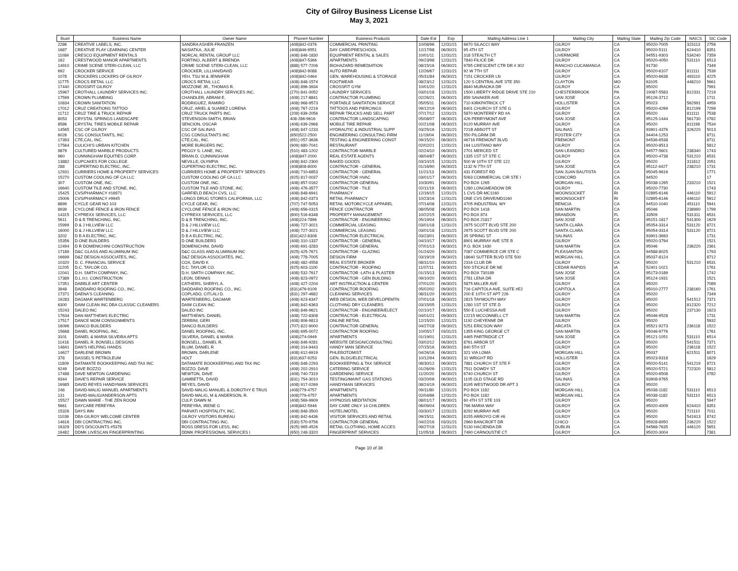City of Gilroy Business License List
May 3, 2021
| Bus# | Business Name | Owner Name | Phone# Number | Business Products | Date Est | Exp | Mailing Address Line 1 | Mailing City | Mailing State | Mailing Zip Code | NAICS | SIC Code |
| --- | --- | --- | --- | --- | --- | --- | --- | --- | --- | --- | --- | --- |
| 2286 | CREATIVE LABELS, INC. | SANDRA ASHER-FRANZEN | (408)842-0376 | COMMERCIAL PRINTING | 10/08/96 | 12/31/21 | 6670 SILACCI WAY | GILROY | CA | 95020-7005 | 323113 | 2759 |
| 1687 | CREATIVE PLAY LEARNING CENTER | NASIATKA, JULIE | (408)846-9551 | DAY CARE/PRESCHOOL | 12/17/98 | 06/30/21 | 95 4TH ST | GILROY | CA | 95020-5111 | 624410 | 8351 |
| 11084 | CRESCO EQUIPMENT RENTALS | NORCAL RENTAL GROUP LLC | (408) 846-1830 | EQUIPMENT RENTAL & SALES | 10/01/11 | 12/31/21 | 318 STEALTH CT | LIVERMORE | CA | 94551-9303 | 534240 | 7359 |
| 162 | CRESTWOOD MANOR APARTMENTS | FORTINO, ALBERT & BRENDA | (408)847-5366 | APARTMENTS | 09/23/98 | 12/31/21 | 7840 FILICE DR | GILROY | CA | 95020-4050 | 531110 | 6513 |
| 14910 | CRIME SCENE STERI-CLEAN, LLC | CRIME SCENE STERI-CLEAN, LLC | (888) 577-7206 | BIOHAZARD REMEDIATION | 08/15/16 | 06/30/21 | 9785 CRESCENT CTR DR # 302 | RANCHO CUCAMANGA | CA | 91730 | | 7349 |
| 692 | CROCKER SERVICE | CROCKER, LILLIAN/DAVID | (408)842-9088 | AUTO REPAIR | 12/26/67 | 12/31/21 | 92 W 7TH ST | GILROY | CA | 95020-6107 | 811111 | 7539 |
| 1078 | CROCKERS LOCKERS OF GILROY | YEH, TSU M & JENNIFER | (408)842-0464 | GEN. WAREHOUSING & STORAGE | 05/31/84 | 06/30/21 | 7151 CROCKER LN | GILROY | CA | 95020-6638 | 493110 | 4225 |
| 11775 | CROCS RETAIL LLC | CROCS RETAIL LLC | (408) 848-1574 | FOOTWEAR | 08/23/12 | 12/31/21 | 120 S CENTRAL AVE STE 350 | CLAYTON | MO | 63105 | 448210 | 5661 |
| 17440 | CROSSFIT GILROY | MOZZONE JR., THOMAS R. | (408) 896-3934 | CROSSFIT GYM | 10/01/20 | 12/31/21 | 8840 MURAOKA DR | GILROY | CA | 95020 | | 7991 |
| 15967 | CROTHALL LAUNDRY SERVICES INC. | CROTHALL LAUNDRY SERVICES INC. | (270) 841-0052 | LAUNDRY SERVICES | 03/01/18 | 12/31/21 | 1500 LIBERTY RIDGE DRIVE STE 210 | CHESTERBROOK | PA | 19087-5583 | 812331 | 7219 |
| 17599 | CROWN PLUMBING | CHANDLER, ABRAM E. | (408) 217-8841 | CONTRACTOR PLUMBING | 02/26/21 | 06/30/21 | 859 SAVAKER AVE | SAN JOSE | CA | 95126-3712 | | 1711 |
| 10834 | CROWN SANITATION | RODRIGUEZ, RAMIRO | (408) 968-9573 | PORTABLE SANITATION SERVICE | 05/05/11 | 06/30/21 | 710 KIRKPATRICK CT | HOLLISTER | CA | 95023 | 562991 | 4959 |
| 17012 | CRUZ CREATIONS TATTOO | CRUZ, ARIEL & SUAREZ LORENA | (408) 767-2219 | TATTOOS AND PIERCINGS | 09/12/19 | 06/30/21 | 8401 CHURCH ST STE G | GILROY | CA | 95020-4269 | 812199 | 7299 |
| 11712 | CRUZ TIRE & TRUCK REPAIR | CRUZ TRUCK PARTS INC. | (209) 639-2056 | REPAIR TRUCKS AND SELL PART | 07/17/12 | 12/31/21 | 5870 MONTEREY RD #A | GILROY | CA | 95020 | 811111 | 7538 |
| 8053 | CRYSTAL SPRINGS LANDSCAPE | STEVENSON-SMITH, BRIAN | 408-286-9616 | CONTRACTOR LANDSCAPING | 05/08/07 | 06/30/21 | 426 PERRYMONT AVE | SAN JOSE | CA | 95125-1444 | 561730 | 0782 |
| 8586 | CRYSTAL TIRES MOBILE REPAIR | SENCION, OSCAR | (408) 639-2968 | MOBILE TIRE REPAIR | 02/21/08 | 06/30/21 | 9120 MURRAY AVE | GILROY | CA | 95020 | 811198 | 7534 |
| 14565 | CSC OF GILROY | CSC OF SALINAS | (408) 847-1233 | HYDRAUTIC & INDUSTRIAL SUPP | 03/25/16 | 12/31/21 | 721B ABBOTT ST | SALINAS | CA | 93901-4376 | 326220 | 5013 |
| 6026 | CSG CONSULTANTS, INC | CSG CONSULTANTS INC | (650)522-2500 | ENGINEERING CONSULTING FIRM | 11/19/04 | 06/30/21 | 550 PILGRIM DR | FOSTER CITY | CA | 94404-1253 | | 8711 |
| 17393 | CTE,CAL, INC. | CTE,CAL, INC. | (651) 057-3636 | TESTING & ENGINEERING CONST | 09/15/20 | 06/30/21 | 46716 FREMONT BLVD | FREMONT | CA | 94536-6538 | | 8711 |
| 17564 | CULICHI'S URBAN KITCHEN | MORE BURGERS INC. | (909) 680-7041 | RESTAURANT | 02/02/21 | 12/31/21 | 164 LUSITANO WAY | GILROY | CA | 95020-8513 | | 5812 |
| 9879 | CULTURED MARBLE PRODUCTS | PEGGY S. LANE, INC. | (510) 483-1202 | CONTRACTOR MARBLE | 02/24/10 | 06/30/21 | 2701 MERCED ST | SAN LEANDRO | CA | 94577-5601 | 238340 | 1743 |
| 960 | CUNNINGHAM EQUITIES CORP. | BRIAN D. CUNNINGHAM | (408)847-2000 | REAL ESTATE AGENTS | 08/04/87 | 06/30/21 | 1335 1ST ST STE C | GILROY | CA | 95020-4738 | 531210 | 6531 |
| 13882 | CUPCAKES FOR COLLEGE | NEVILLE, OLYMPIA | (408) 842-2300 | BAKED GOODS | 03/10/15 | 12/31/21 | 500 W 10TH ST STE 122 | GILROY | CA | 95020 | 311812 | 2051 |
| 288 | CUPERTINO ELECTRIC, INC. | CUPERTINO ELECTRIC, INC. | (408)808-8000 | CONTRACTOR - GENERAL | 01/16/90 | 06/30/21 | 1132 N 7TH ST | SAN JOSE | CA | 95112-4427 | 238210 | 1731 |
| 12931 | CURRIERS HOME & PROPERTY SERVICES | CURRIERS HOME & PROPERTY SERVICES | (408) 710-6853 | CONTRACTOR - GENERAL | 11/21/13 | 06/30/21 | 431 FOREST RD | SAN JUAN BAUTISTA | CA | 95045-9616 | | 1771 |
| 15270 | CUSTOM COOLING OF CA LLC | CUSTOM COOLING OF CA LLC | (925) 817-0037 | CONTRACTOR HVAC | 03/01/17 | 06/30/21 | 5063 COMMERCIAL CIR STE I | CONCORD | CA | 94520 | | 17 |
| 307 | CUSTOM ONE, INC. | CUSTOM ONE, INC. | (408) 857-0162 | CONTRACTOR GENERAL | 10/30/91 | 09/30/21 | PO BOX 1265 | MORGAN HILL | CA | 95038-1265 | 233210 | 1521 |
| 16640 | CUSTOM TILE AND STONE, INC. | CUSTOM TILE AND STONE, INC. | (408) 476-3577 | CONTRACTOR - TILE | 02/11/19 | 06/30/21 | 1280 LONGMEADOW DR | GILROY | CA | 95020-7730 | | 1743 |
| 15425 | CVS/PHARMACY #16971 | GARFIELD BEACH CVS, LLC | (408) 848-6941 | PHARMACY | 12/16/15 | 12/31/21 | 1 CVS DR-MC1160 | WOONSOCKET | RI | 02895-6146 | 446110 | 5912 |
| 15006 | CVS/PHARMACY #9945 | LONGS DRUG STORES CALIFORNIA, LLC | (408) 842-0373 | RETAIL PHARMACY | 10/23/16 | 12/31/21 | ONE CVS DRIVE/MD1160 | WOONSOCKET | RI | 02895-6146 | 446110 | 5912 |
| 8899 | CYCLE GEAR NO 103 | CYCLE GEAR, INC. | (707) 747-5053 | RETAIL MOTORCYCLE APPAREL | 07/14/08 | 12/31/21 | 4705 INDUSTRIAL WY | BENICIA | CA | 94510-1040 | 451110 | 5941 |
| 8939 | CYCLONE FENCE & IRON FENCE | CYCLONE FENCE & IRON INC | (408) 656-0315 | FENCE CONTRACTOR | 08/05/08 | 06/30/21 | PO BOX 1418 | SAN MARTIN | CA | 95046 | 238990 | 1799 |
| 14315 | CYPREXX SERVICES, LLC | CYPREXX SERVICES, LLC | (800) 516-6348 | PROPERTY MANAGEMENT | 10/22/15 | 06/30/21 | PO BOX 874 | BRANDON | FL | 33509 | 531311 | 6531 |
| 5611 | D & B TRENCHING, INC. | D & B TRENCHING, INC. | (408)224-7896 | CONTRACTOR - ENGINEERING | 05/19/04 | 06/30/21 | PO BOX 21817 | SAN JOSE | CA | 95151-1817 | 541300 | 1629 |
| 15999 | D & J HILLVIEW LLC | D & J HILLVIEW LLC | (408) 727-3021 | COMMERCIAL LEASING | 03/01/18 | 12/31/21 | 2975 SCOTT BLVD STE 200 | SANTA CLARA | CA | 95054-3314 | 531120 | 8721 |
| 16000 | D & J HILLVIEW LLC | D & J HILLVIEW LLC | (408) 727-3021 | COMMERCIAL LEASING | 03/01/18 | 12/31/21 | 2975 SCOTT BLVD STE 200 | SANTA CLARA | CA | 95054-3314 | 531120 | 8721 |
| 3202 | D B A ELECTRIC, INC. | D B A ELECTRIC, INC. | (831)422-8308 | CONTRACTOR ELECTRICAL | 03/23/01 | 06/30/21 | 35 SPRING ST | SALINAS | CA | 93901-3693 | | 1731 |
| 15356 | D ONE BUILDERS | D ONE BUILDERS | (408) 310-1337 | CONTRACTOR - GENERAL | 04/10/17 | 06/30/21 | 8901 MURRAY AVE STE B | GILROY | CA | 95020-3794 | | 1521 |
| 12494 | D R DOMENICHINI CONSTRUCTION | DOMENICHINI, DAVID | (408) 691-3283 | CONTRACTOR GENERAL | 07/01/13 | 06/30/21 | P.O. BOX 1430 | SAN MARTIN | CA | 95046 | 236220 | 2361 |
| 17189 | D&C GLASS AND ALUMINUM INC | D&C GLASS AND ALUMINUM INC | (925) 425-7671 | CONTRACTOR - GLAZING | 01/24/20 | 06/30/21 | 7087 COMMERCE CIR STE C | PLEASANTON | CA | 94588-8025 | | 1793 |
| 16699 | D&Z DESIGN ASSOCIATES, INC. | D&Z DESIGN ASSOCIATES, INC. | (408) 778-7005 | DESIGN FIRM | 03/19/19 | 06/30/21 | 18640 SUTTER BLVD STE 500 | MORGAN HILL | CA | 95037-8124 | | 8712 |
| 10320 | D. C. FINANCIAL SERVICE | COX, DAVID K | (408) 482-4558 | REAL ESTATE BROKER | 08/31/10 | 06/30/21 | 2316 CLUB DR | GILROY | CA | 95020 | 531210 | 6531 |
| 11205 | D.C. TAYLOR CO. | D.C. TAYLOR CO. | (925) 603-1100 | CONTRACTOR - ROOFING | 11/07/11 | 06/30/21 | 500 STICKLE DR NE | CEDAR RAPIDS | IA | 52401-1021 | | 1761 |
| 12041 | D.H. SMITH COMPANY, INC. | D.H. SMITH COMPANY, INC. | (408) 532-7617 | CONTRACTOR -LATH & PLASTER | 01/15/13 | 06/30/21 | PO BOX 730189 | SAN JOSE | CA | 95173-0189 | | 1742 |
| 17389 | D.L.H.I. CONSTRUCTION | LEON, DENNIS | (408) 823-0972 | CONTRACTOR - GEN BUILDING | 09/10/20 | 06/30/21 | 2781 LENA DR | SAN JOSE | CA | 95124-1931 | | 1521 |
| 17351 | DABBLE ART CENTER | CATHERS, SHERYL A. | (408) 427-2204 | ART INSTRUCTION & CENTER | 07/01/20 | 06/30/21 | 5875 MILLER AVE | GILROY | CA | 95020 | | 7089 |
| 3948 | DADDARIO ROOFING CO., INC. | DADDARIO ROOFING CO., INC. | (831)476-9109 | CONTRACTOR ROOFING | 05/02/02 | 09/30/21 | 716 CAPITOLA AVE, SUITE #E2 | CAPITOLA | CA | 95010-2777 | 238160 | 1761 |
| 17371 | DAENA'S CLEANING | COPLADO, CITLALI D. | (831) 297-4682 | CLEANING SERVICES | 08/31/20 | 06/30/21 | 200 E 10TH ST APT 226 | GILROY | CA | 95020 | | 7349 |
| 16283 | DAGMAR WARTENBERG | WARTENBERG, DAGMAR | (408) 623-6347 | WEB DESIGN, WEB DEVELOPEMTN | 07/01/18 | 06/30/21 | 2815 TAYMOUTH WAY | GILROY | CA | 95020 | 541512 | 7371 |
| 6300 | DAIM CLEAN INC DBA CLASSIC CLEANERS | DAIM CLEAN INC | (408) 842-6363 | CLOTHING DRY CLEANERS | 03/15/05 | 12/31/21 | 1280 1ST ST STE D | GILROY | CA | 95020 | 812320 | 7212 |
| 15243 | DALEO INC | DALEO INC | (408) 846-9621 | CONTRACTOR - ENGINEER/ELECT | 02/10/17 | 06/30/21 | 550 E LUCHESSA AVE | GILROY | CA | 95020 | 237130 | 1623 |
| 17634 | DAN MATTHEWS ELECTRIC | MATTHEWS, DANIEL | (408) 722-8308 | CONTRACTOR - ELECTRICAL | 04/01/21 | 09/30/21 | 12215 MCCONNELL CT | SAN MARTIN | CA | 95046-9528 | | 1731 |
| 17517 | DANCE MOM CONSIGNMENTS | ZERBINI, GERI | (408) 806-9813 | ONLINE RETAIL | 12/15/20 | 12/31/21 | 1192 CHEYENNE DR | GILROY | CA | 95020 | | 5932 |
| 16096 | DANCO BUILDERS | DANCO BUILDERS | (707) 822-9000 | CONTRACTOR GENERAL | 04/27/18 | 09/30/21 | 5251 ERICSON WAY | ARCATA | CA | 95521-9273 | 236118 | 1522 |
| 15668 | DANEL ROOFING, INC. | DANEL ROOFING, INC. | (408) 695-0072 | CONTRACTOR ROOFING | 10/05/17 | 03/31/21 | 1355 KING GEORGE CT | SAN MARTIN | CA | 95046-9776 | | 1761 |
| 3101 | DANIEL & MARIA SILVEIRA APTS | SILVERA, DANIEL & MARIA | (408)274-0949 | APARTMENTS | 01/19/01 | 12/31/21 | 4465 PARTRIDGE CT | SAN JOSE | CA | 95121-1051 | 531110 | 6514 |
| 11418 | DANIEL R. BONSELL DESIGNS | BONSELL, DANIEL R. | (408) 846-9281 | WEBSITE DESIGN/CONSULTING | 03/02/12 | 06/30/21 | 8761 ARBOR ST | GILROY | CA | 95020 | 541511 | 7371 |
| 14841 | DAN'S HELPING HANDS | BLUM, DANIEL R | (408) 314-9443 | HANDY MAN SERVICE | 07/15/16 | 06/30/21 | 840 5TH ST | GILROY | CA | 95020 | 236118 | 1522 |
| 14627 | DARLENE BROWN | BROWN, DARLENE | (408) 612-6919 | PHLEBOTOMIST | 04/26/16 | 06/30/21 | 321 VIA LOMA | MORGAN HILL | CA | 95037 | 621511 | 8071 |
| 378 | DASSEL'S PETROLEUM | HOLT | (831)637-9253 | GEN. BLDG/ELECTRICAL | 10/12/94 | 06/30/21 | 31 WRIGHT RD | HOLLISTER | CA | 95023-9318 | | 1629 |
| 11809 | DATAMATE BOOKKEEPING AND TAX INC | DATAMATE BOOKKEEPING AND TAX INC | (408) 848-2293 | BOOKKEEPING & TAX SERVICE | 08/30/12 | 06/30/21 | 7881 CHURCH ST STE F | GILROY | CA | 95020-5141 | 541219 | 8721 |
| 9249 | DAVE BOZZO | BOZZO, DAVE | (408) 202-2910 | CATERING SERVICE | 01/26/09 | 12/31/21 | 7511 DOWDY ST | GILROY | CA | 95020-5721 | 722320 | 5812 |
| 17488 | DAVE NEWTON GARDENING | NEWTON, DAVE | (408) 740-7319 | GARDENING SERVICE | 11/20/20 | 06/30/21 | 6740 CHURCH ST | GILROY | CA | 95020-6508 | | 0782 |
| 9344 | DAVE'S REPAIR SERVICE | GAMBETTA, DAVID | (831) 754-3010 | TESTING/MAINT GAS STATIONS | 03/20/09 | 06/30/21 | 1105 OLD STAGE RD | SALINAS | CA | 93908-9765 | | |
| 16985 | DAVID REYES HANDYMAN SERVICES | REYES, DAVID | (408) 917-0269 | HANDYMAN SERVICES | 08/24/19 | 06/30/21 | 8195 WESTWOOD DR APT 3 | GILROY | CA | 95020 | | |
| 248 | DAVID-MALIG MANUEL APARTMENTS | DAVID-MALIG MANUEL & DOROTHY E TRUS | (408)779-4757 | APARTMENTS | 09/11/80 | 12/31/21 | PO BOX 1182 | MORGAN HILL | CA | 95038-1182 | 531110 | 6513 |
| 131 | DAVID-MALIG/ANDERSON APTS | DAVID-MALIG, M & ANDERSON, R. | (408)779-4757 | APARTMENTS | 02/04/86 | 12/31/21 | PO BOX 1182 | MORGAN HILL | CA | 95038-1182 | 531110 | 6513 |
| 15527 | DAWN MARIE - THE ZEN ROOM | CULP, DAWN M. | (408) 569-9909 | HYPNOSIS MEDITATION | 08/01/17 | 06/30/21 | 60 4TH ST STE 103 | GILROY | CA | 95020 | | 5947 |
| 5661 | DAYCARE PEREYRA | PEREYRA, IRENE G | (408)842-5946 | DAY CARE ONLY 14 CHILDREN | 06/09/04 | 06/30/21 | 766 MARIA WAY | GILROY | CA | 95020-4009 | 624410 | 8351 |
| 15326 | DAYS INN | PARVATI HOSPITALITY, INC. | (408) 848-3500 | HOTEL/MOTEL | 03/30/17 | 12/31/21 | 8292 MURRAY AVE | GILROY | CA | 95020 | 721110 | 7011 |
| 11039 | DBA GILROY WELCOME CENTER | GILROY VISITORS BUREAU | (408) 842-6436 | VISITOR SERVICES AND RETAIL | 09/15/11 | 06/30/21 | 8155 ARROYO CIR #6 | GILROY | CA | 95020 | 541613 | 8742 |
| 14616 | DBI CONTRACTING INC. | DBI CONTRACTING INC. | (530) 570-9756 | CONTRACTOR GENERAL | 04/22/16 | 03/31/21 | 2960 BANCROFT DR | CHICO | CA | 95928-8950 | 236220 | 1522 |
| 16329 | DD'S DISCOUNTS #5378 | ROSS DRESS FOR LESS, INC | (925) 965-4526 | RETAIL CLOTHING, HOME ACCES | 09/27/18 | 12/31/21 | 5130 HACIENDA DR | DUBLIN | CA | 94568-7635 | 446120 | 5651 |
| 16482 | DDMK LIVESCAN FINGERPRINTING | DDMK PROFESSIONAL SERVICES I | (650) 248-3320 | FINGERPRINT SERVICES | 11/05/18 | 06/30/21 | 7490 CARNOUSTIE CT | GILROY | CA | 95020-3004 | | 7381 |
Page 10 of 38